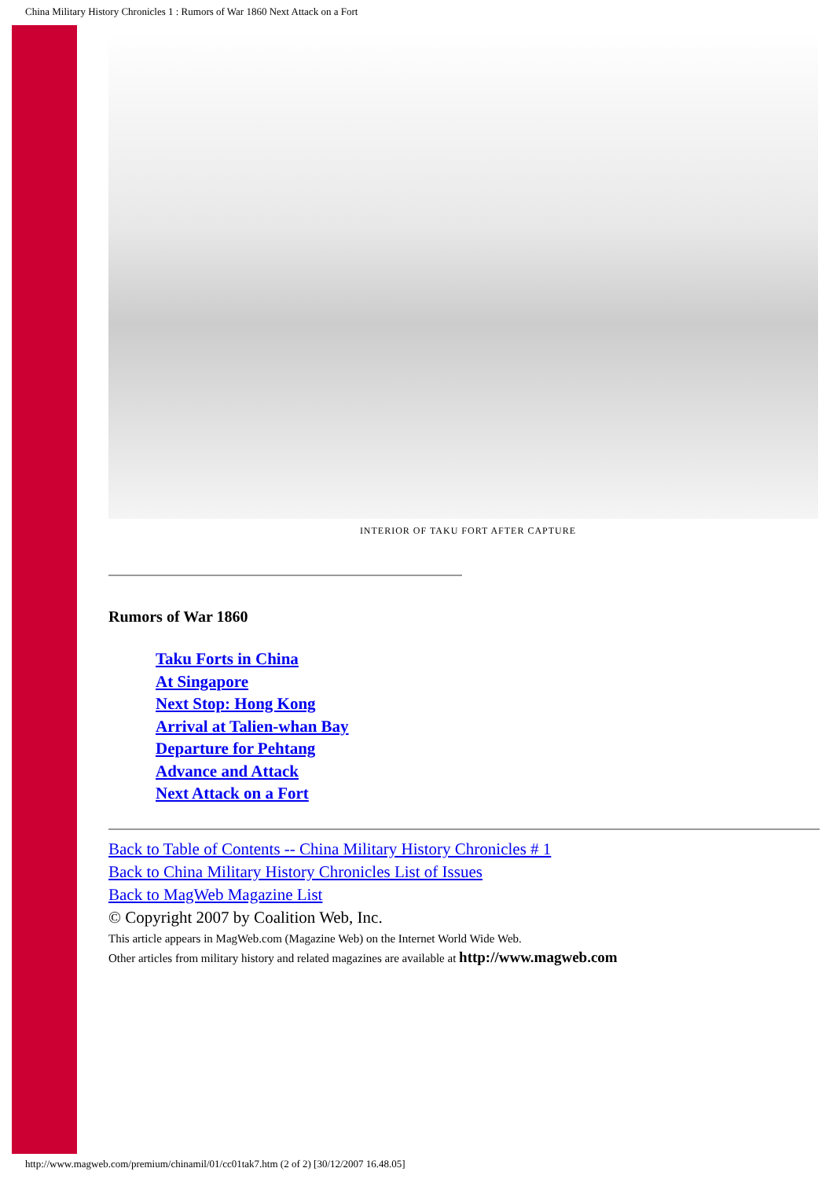China Military History Chronicles 1 : Rumors of War 1860 Next Attack on a Fort
INTERIOR OF TAKU FORT AFTER CAPTURE
Rumors of War 1860
Taku Forts in China
At Singapore
Next Stop: Hong Kong
Arrival at Talien-whan Bay
Departure for Pehtang
Advance and Attack
Next Attack on a Fort
Back to Table of Contents -- China Military History Chronicles # 1
Back to China Military History Chronicles List of Issues
Back to MagWeb Magazine List
© Copyright 2007 by Coalition Web, Inc.
This article appears in MagWeb.com (Magazine Web) on the Internet World Wide Web.
Other articles from military history and related magazines are available at http://www.magweb.com
http://www.magweb.com/premium/chinamil/01/cc01tak7.htm (2 of 2) [30/12/2007 16.48.05]